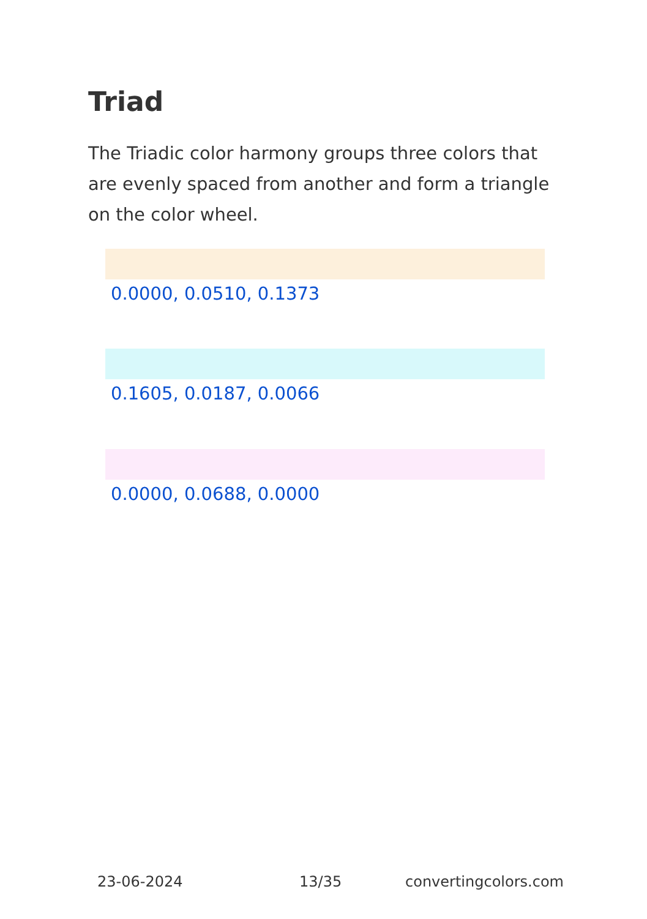Triad
The Triadic color harmony groups three colors that are evenly spaced from another and form a triangle on the color wheel.
0.0000, 0.0510, 0.1373
0.1605, 0.0187, 0.0066
0.0000, 0.0688, 0.0000
23-06-2024 13/35 convertingcolors.com